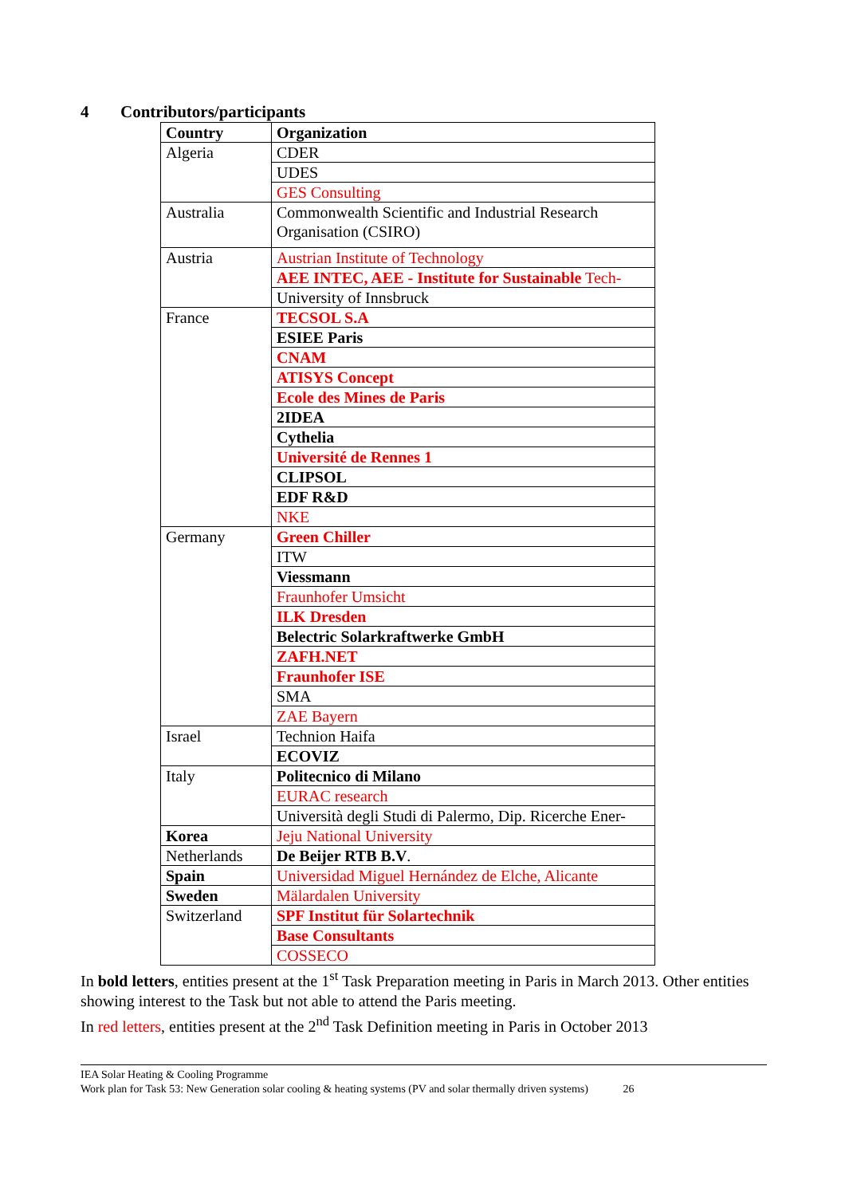4 Contributors/participants
| Country | Organization |
| --- | --- |
| Algeria | CDER |
| | UDES |
| | GES Consulting |
| Australia | Commonwealth Scientific and Industrial Research Organisation (CSIRO) |
| Austria | Austrian Institute of Technology |
| | AEE INTEC, AEE - Institute for Sustainable Tech- |
| | University of Innsbruck |
| France | TECSOL S.A |
| | ESIEE Paris |
| | CNAM |
| | ATISYS Concept |
| | Ecole des Mines de Paris |
| | 2IDEA |
| | Cythelia |
| | Université de Rennes 1 |
| | CLIPSOL |
| | EDF R&D |
| | NKE |
| Germany | Green Chiller |
| | ITW |
| | Viessmann |
| | Fraunhofer Umsicht |
| | ILK Dresden |
| | Belectric Solarkraftwerke GmbH |
| | ZAFH.NET |
| | Fraunhofer ISE |
| | SMA |
| | ZAE Bayern |
| Israel | Technion Haifa |
| | ECOVIZ |
| Italy | Politecnico di Milano |
| | EURAC research |
| | Università degli Studi di Palermo, Dip. Ricerche Ener- |
| Korea | Jeju National University |
| Netherlands | De Beijer RTB B.V . |
| Spain | Universidad Miguel Hernández de Elche, Alicante |
| Sweden | Mälardalen University |
| Switzerland | SPF Institut für Solartechnik |
| | Base Consultants |
| | COSSECO |
In bold letters, entities present at the 1<sup>st</sup> Task Preparation meeting in Paris in March 2013. Other entities showing interest to the Task but not able to attend the Paris meeting.
In red letters, entities present at the 2<sup>nd</sup> Task Definition meeting in Paris in October 2013
IEA Solar Heating & Cooling Programme
Work plan for Task 53: New Generation solar cooling & heating systems (PV and solar thermally driven systems) 26